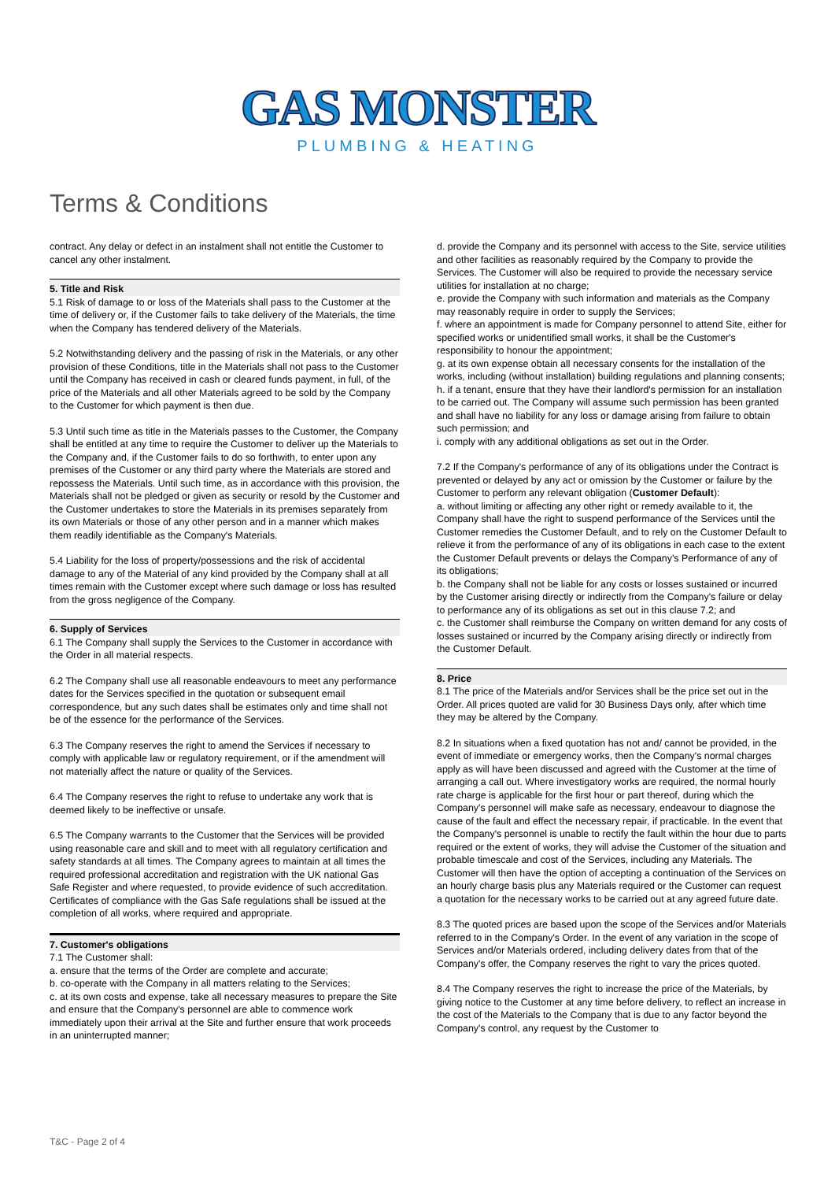GAS MONSTER
PLUMBING & HEATING
Terms & Conditions
contract. Any delay or defect in an instalment shall not entitle the Customer to cancel any other instalment.
5. Title and Risk
5.1 Risk of damage to or loss of the Materials shall pass to the Customer at the time of delivery or, if the Customer fails to take delivery of the Materials, the time when the Company has tendered delivery of the Materials.
5.2 Notwithstanding delivery and the passing of risk in the Materials, or any other provision of these Conditions, title in the Materials shall not pass to the Customer until the Company has received in cash or cleared funds payment, in full, of the price of the Materials and all other Materials agreed to be sold by the Company to the Customer for which payment is then due.
5.3 Until such time as title in the Materials passes to the Customer, the Company shall be entitled at any time to require the Customer to deliver up the Materials to the Company and, if the Customer fails to do so forthwith, to enter upon any premises of the Customer or any third party where the Materials are stored and repossess the Materials. Until such time, as in accordance with this provision, the Materials shall not be pledged or given as security or resold by the Customer and the Customer undertakes to store the Materials in its premises separately from its own Materials or those of any other person and in a manner which makes them readily identifiable as the Company's Materials.
5.4 Liability for the loss of property/possessions and the risk of accidental damage to any of the Material of any kind provided by the Company shall at all times remain with the Customer except where such damage or loss has resulted from the gross negligence of the Company.
6. Supply of Services
6.1 The Company shall supply the Services to the Customer in accordance with the Order in all material respects.
6.2 The Company shall use all reasonable endeavours to meet any performance dates for the Services specified in the quotation or subsequent email correspondence, but any such dates shall be estimates only and time shall not be of the essence for the performance of the Services.
6.3 The Company reserves the right to amend the Services if necessary to comply with applicable law or regulatory requirement, or if the amendment will not materially affect the nature or quality of the Services.
6.4 The Company reserves the right to refuse to undertake any work that is deemed likely to be ineffective or unsafe.
6.5 The Company warrants to the Customer that the Services will be provided using reasonable care and skill and to meet with all regulatory certification and safety standards at all times. The Company agrees to maintain at all times the required professional accreditation and registration with the UK national Gas Safe Register and where requested, to provide evidence of such accreditation. Certificates of compliance with the Gas Safe regulations shall be issued at the completion of all works, where required and appropriate.
7. Customer's obligations
7.1 The Customer shall:
a. ensure that the terms of the Order are complete and accurate;
b. co-operate with the Company in all matters relating to the Services;
c. at its own costs and expense, take all necessary measures to prepare the Site and ensure that the Company's personnel are able to commence work immediately upon their arrival at the Site and further ensure that work proceeds in an uninterrupted manner;
d. provide the Company and its personnel with access to the Site, service utilities and other facilities as reasonably required by the Company to provide the Services. The Customer will also be required to provide the necessary service utilities for installation at no charge;
e. provide the Company with such information and materials as the Company may reasonably require in order to supply the Services;
f. where an appointment is made for Company personnel to attend Site, either for specified works or unidentified small works, it shall be the Customer's responsibility to honour the appointment;
g. at its own expense obtain all necessary consents for the installation of the works, including (without installation) building regulations and planning consents;
h. if a tenant, ensure that they have their landlord's permission for an installation to be carried out. The Company will assume such permission has been granted and shall have no liability for any loss or damage arising from failure to obtain such permission; and
i. comply with any additional obligations as set out in the Order.
7.2 If the Company's performance of any of its obligations under the Contract is prevented or delayed by any act or omission by the Customer or failure by the Customer to perform any relevant obligation (Customer Default):
a. without limiting or affecting any other right or remedy available to it, the Company shall have the right to suspend performance of the Services until the Customer remedies the Customer Default, and to rely on the Customer Default to relieve it from the performance of any of its obligations in each case to the extent the Customer Default prevents or delays the Company's Performance of any of its obligations;
b. the Company shall not be liable for any costs or losses sustained or incurred by the Customer arising directly or indirectly from the Company's failure or delay to performance any of its obligations as set out in this clause 7.2; and
c. the Customer shall reimburse the Company on written demand for any costs of losses sustained or incurred by the Company arising directly or indirectly from the Customer Default.
8. Price
8.1 The price of the Materials and/or Services shall be the price set out in the Order. All prices quoted are valid for 30 Business Days only, after which time they may be altered by the Company.
8.2 In situations when a fixed quotation has not and/ cannot be provided, in the event of immediate or emergency works, then the Company's normal charges apply as will have been discussed and agreed with the Customer at the time of arranging a call out. Where investigatory works are required, the normal hourly rate charge is applicable for the first hour or part thereof, during which the Company's personnel will make safe as necessary, endeavour to diagnose the cause of the fault and effect the necessary repair, if practicable. In the event that the Company's personnel is unable to rectify the fault within the hour due to parts required or the extent of works, they will advise the Customer of the situation and probable timescale and cost of the Services, including any Materials. The Customer will then have the option of accepting a continuation of the Services on an hourly charge basis plus any Materials required or the Customer can request a quotation for the necessary works to be carried out at any agreed future date.
8.3 The quoted prices are based upon the scope of the Services and/or Materials referred to in the Company's Order. In the event of any variation in the scope of Services and/or Materials ordered, including delivery dates from that of the Company's offer, the Company reserves the right to vary the prices quoted.
8.4 The Company reserves the right to increase the price of the Materials, by giving notice to the Customer at any time before delivery, to reflect an increase in the cost of the Materials to the Company that is due to any factor beyond the Company's control, any request by the Customer to
T&C - Page 2 of 4